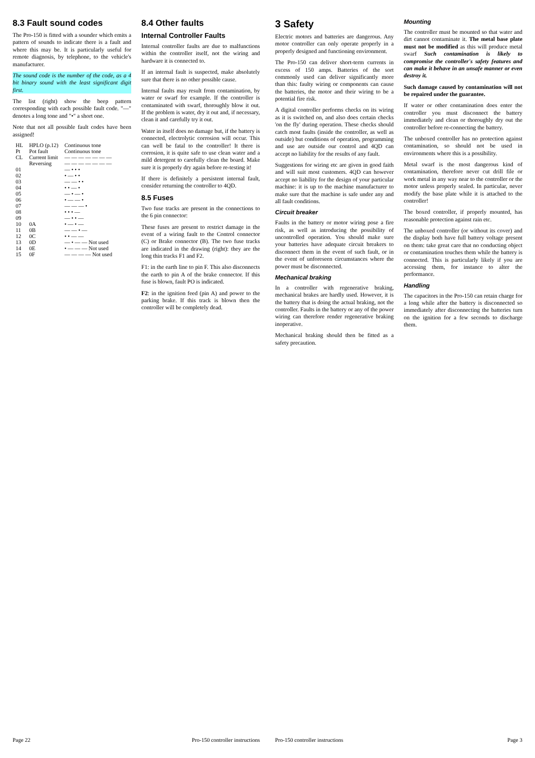8.3 Fault sound codes
The Pro-150 is fitted with a sounder which emits a pattern of sounds to indicate there is a fault and where this may be. It is particularly useful for remote diagnosis, by telephone, to the vehicle's manufacturer.
The sound code is the number of the code, as a 4 bit binary sound with the least significant digit first.
The list (right) show the beep pattern corresponding with each possible fault code. "—" denotes a long tone and "•" a short one.
Note that not all possible fault codes have been assigned!
| HL | HPLO (p.12) | Continuous tone |
| Pt | Pot fault | Continuous tone |
| CL | Current limit | — — — — — — — |
| | Reversing | — — — — — — — |
| 01 | | — • • • |
| 02 | | • — • • |
| 03 | | — — • • |
| 04 | | • • — • |
| 05 | | — • — • |
| 06 | | • — — • |
| 07 | | — — — • |
| 08 | | • • • — |
| 09 | | — • • — |
| 10 | 0A | • — • — |
| 11 | 0B | — — • — |
| 12 | 0C | • • — — |
| 13 | 0D | — • — — Not used |
| 14 | 0E | • — — — Not used |
| 15 | 0F | — — — — Not used |
8.4 Other faults
Internal Controller Faults
Internal controller faults are due to malfunctions within the controller itself, not the wiring and hardware it is connected to.
If an internal fault is suspected, make absolutely sure that there is no other possible cause.
Internal faults may result from contamination, by water or swarf for example. If the controller is contaminated with swarf, thoroughly blow it out. If the problem is water, dry it out and, if necessary, clean it and carefully try it out.
Water in itself does no damage but, if the battery is connected, electrolytic corrosion will occur. This can well be fatal to the controller! It there is corrosion, it is quite safe to use clean water and a mild detergent to carefully clean the board. Make sure it is properly dry again before re-testing it!
If there is definitely a persistent internal fault, consider returning the controller to 4QD.
8.5 Fuses
Two fuse tracks are present in the connections to the 6 pin connector:
These fuses are present to restrict damage in the event of a wiring fault to the Control connector (C) or Brake connector (B). The two fuse tracks are indicated in the drawing (right): they are the long thin tracks F1 and F2.
F1: in the earth line to pin F. This also disconnects the earth to pin A of the brake connector. If this fuse is blown, fault PO is indicated.
F2: in the ignition feed (pin A) and power to the parking brake. If this track is blown then the controller will be completely dead.
Page 22 Pro-150 controller instructions
3 Safety
Electric motors and batteries are dangerous. Any motor controller can only operate properly in a properly designed and functioning environment.
The Pro-150 can deliver short-term currents in excess of 150 amps. Batteries of the sort commonly used can deliver significantly more than this: faulty wiring or components can cause the batteries, the motor and their wiring to be a potential fire risk.
A digital controller performs checks on its wiring as it is switched on, and also does certain checks 'on the fly' during operation. These checks should catch most faults (inside the controller, as well as outside) but conditions of operation, programming and use are outside our control and 4QD can accept no liability for the results of any fault.
Suggestions for wiring etc are given in good faith and will suit most customers. 4QD can however accept no liability for the design of your particular machine: it is up to the machine manufacturer to make sure that the machine is safe under any and all fault conditions.
Circuit breaker
Faults in the battery or motor wiring pose a fire risk, as well as introducing the possibility of uncontrolled operation. You should make sure your batteries have adequate circuit breakers to disconnect them in the event of such fault, or in the event of unforeseen circumstances where the power must be disconnected.
Mechanical braking
In a controller with regenerative braking, mechanical brakes are hardly used. However, it is the battery that is doing the actual braking, not the controller. Faults in the battery or any of the power wiring can therefore render regenerative braking inoperative.
Mechanical braking should then be fitted as a safety precaution.
Mounting
The controller must be mounted so that water and dirt cannot contaminate it. The metal base plate must not be modified as this will produce metal swarf Such contamination is likely to compromise the controller's safety features and can make it behave in an unsafe manner or even destroy it.
Such damage caused by contamination will not be repaired under the guarantee.
If water or other contamination does enter the controller you must disconnect the battery immediately and clean or thoroughly dry out the controller before re-connecting the battery.
The unboxed controller has no protection against contamination, so should not be used in environments where this is a possibility.
Metal swarf is the most dangerous kind of contamination, therefore never cut drill file or work metal in any way near to the controller or the motor unless properly sealed. In particular, never modify the base plate while it is attached to the controller!
The boxed controller, if properly mounted, has reasonable protection against rain etc.
The unboxed controller (or without its cover) and the display both have full battery voltage present on them: take great care that no conducting object or contamination touches them while the battery is connected. This is particularly likely if you are accessing them, for instance to alter the performance.
Handling
The capacitors in the Pro-150 can retain charge for a long while after the battery is disconnected so immediately after disconnecting the batteries turn on the ignition for a few seconds to discharge them.
Pro-150 controller instructions Page 3